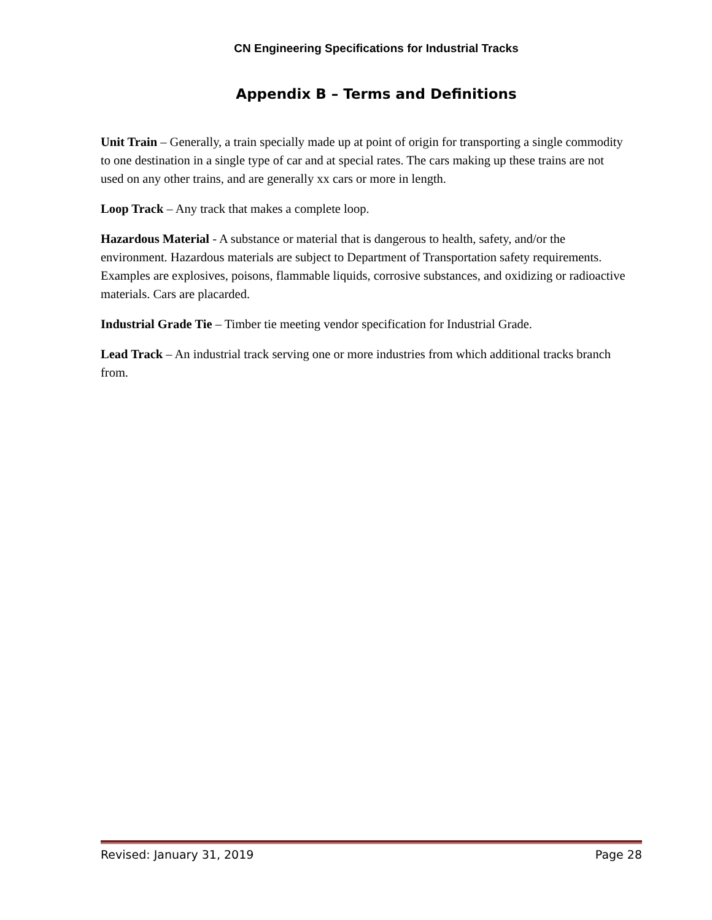CN Engineering Specifications for Industrial Tracks
Appendix B – Terms and Definitions
Unit Train – Generally, a train specially made up at point of origin for transporting a single commodity to one destination in a single type of car and at special rates. The cars making up these trains are not used on any other trains, and are generally xx cars or more in length.
Loop Track – Any track that makes a complete loop.
Hazardous Material - A substance or material that is dangerous to health, safety, and/or the environment. Hazardous materials are subject to Department of Transportation safety requirements. Examples are explosives, poisons, flammable liquids, corrosive substances, and oxidizing or radioactive materials. Cars are placarded.
Industrial Grade Tie – Timber tie meeting vendor specification for Industrial Grade.
Lead Track – An industrial track serving one or more industries from which additional tracks branch from.
Revised: January 31, 2019 Page 28